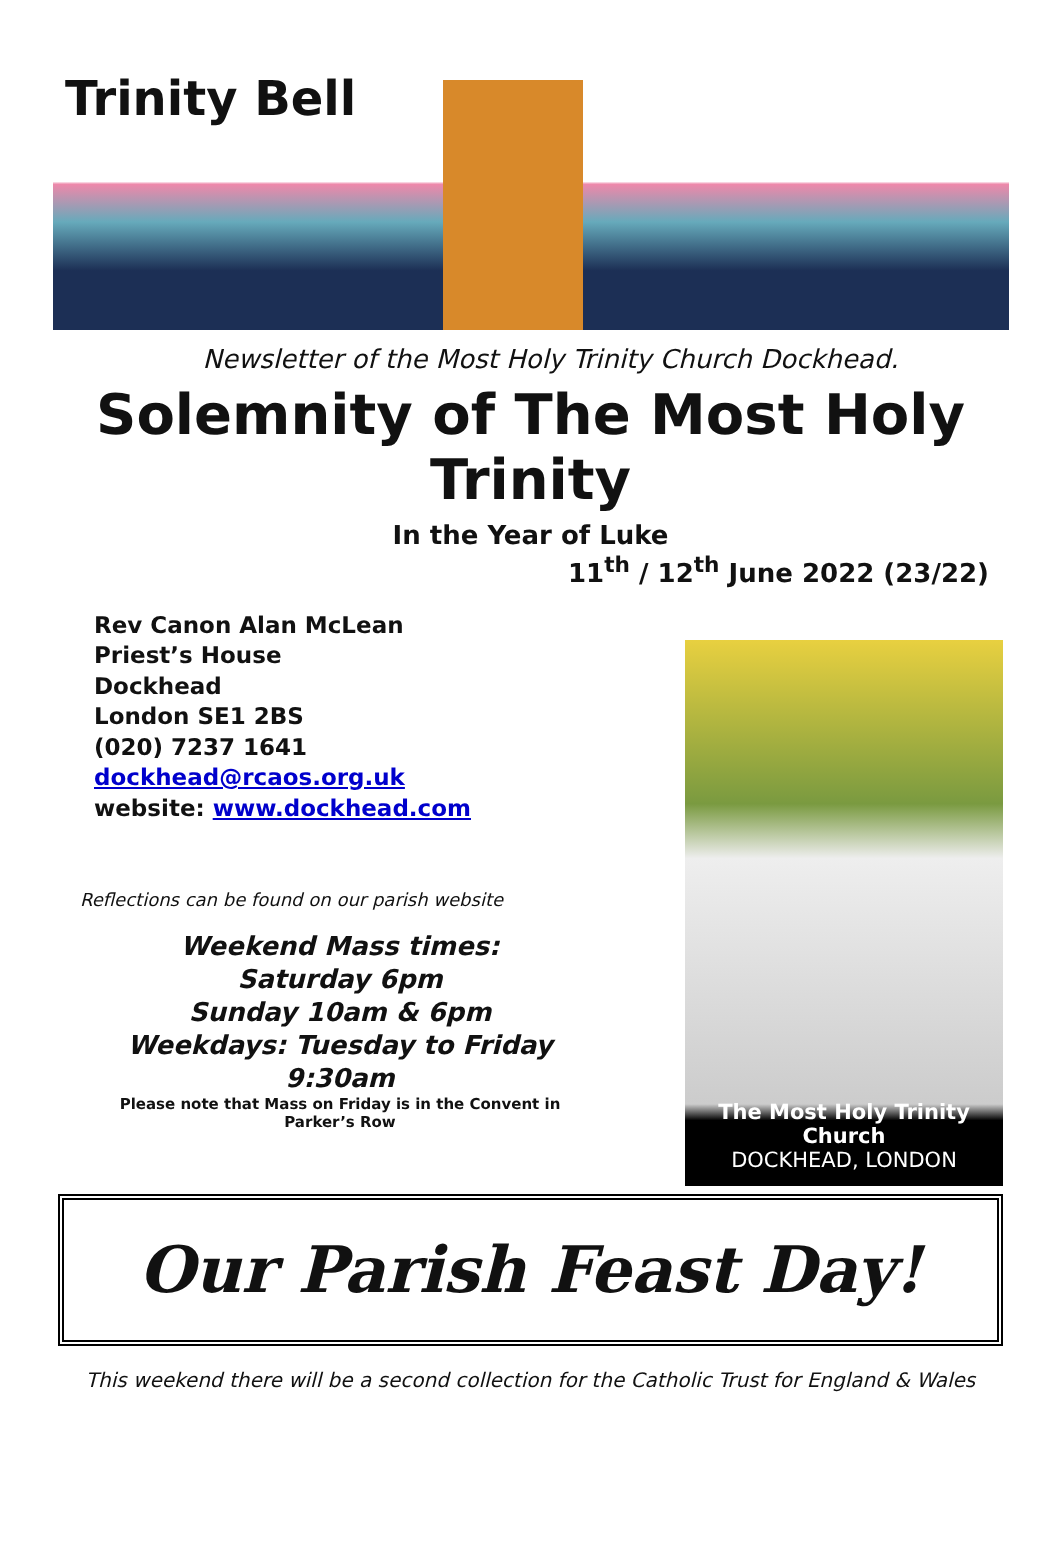Trinity Bell
Newsletter of the Most Holy Trinity Church Dockhead.
Solemnity of The Most Holy Trinity
In the Year of Luke
11<sup>th</sup> / 12<sup>th</sup> June 2022 (23/22)
Rev Canon Alan McLean
Priest’s House
Dockhead
London SE1 2BS
(020) 7237 1641
dockhead@rcaos.org.uk
website: www.dockhead.com
Reflections can be found on our parish website
Weekend Mass times:
Saturday 6pm
Sunday 10am & 6pm
Weekdays: Tuesday to Friday
9:30am
Please note that Mass on Friday is in the Convent in
Parker’s Row
The Most Holy Trinity Church
DOCKHEAD, LONDON
Our Parish Feast Day!
This weekend there will be a second collection for the Catholic Trust for England & Wales